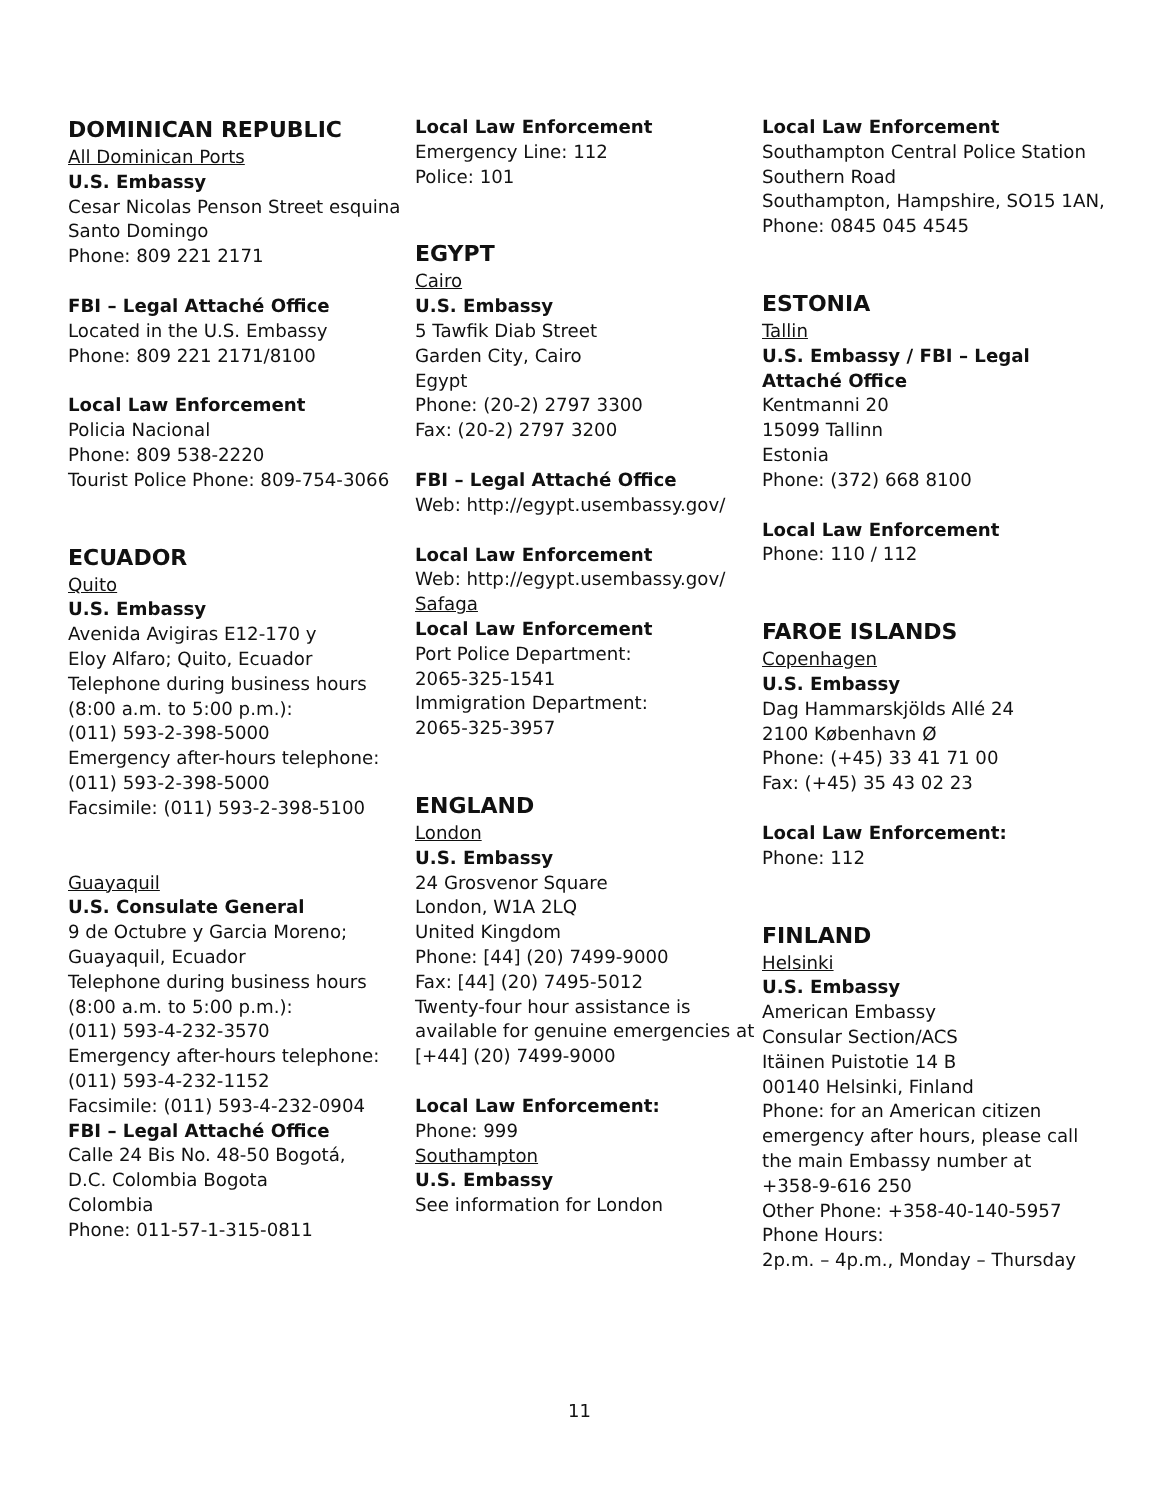DOMINICAN REPUBLIC
All Dominican Ports
U.S. Embassy
Cesar Nicolas Penson Street esquina
Santo Domingo
Phone: 809 221 2171
FBI – Legal Attaché Office
Located in the U.S. Embassy
Phone: 809 221 2171/8100
Local Law Enforcement
Policia Nacional
Phone: 809 538-2220
Tourist Police Phone: 809-754-3066
ECUADOR
Quito
U.S. Embassy
Avenida Avigiras E12-170 y
Eloy Alfaro; Quito, Ecuador
Telephone during business hours
(8:00 a.m. to 5:00 p.m.):
(011) 593-2-398-5000
Emergency after-hours telephone:
(011) 593-2-398-5000
Facsimile: (011) 593-2-398-5100
Guayaquil
U.S. Consulate General
9 de Octubre y Garcia Moreno;
Guayaquil, Ecuador
Telephone during business hours
(8:00 a.m. to 5:00 p.m.):
(011) 593-4-232-3570
Emergency after-hours telephone:
(011) 593-4-232-1152
Facsimile: (011) 593-4-232-0904
FBI – Legal Attaché Office
Calle 24 Bis No. 48-50 Bogotá,
D.C. Colombia Bogota
Colombia
Phone: 011-57-1-315-0811
Local Law Enforcement
Emergency Line: 112
Police: 101
EGYPT
Cairo
U.S. Embassy
5 Tawfik Diab Street
Garden City, Cairo
Egypt
Phone: (20-2) 2797 3300
Fax: (20-2) 2797 3200
FBI – Legal Attaché Office
Web: http://egypt.usembassy.gov/
Local Law Enforcement
Web: http://egypt.usembassy.gov/
Safaga
Local Law Enforcement
Port Police Department:
2065-325-1541
Immigration Department:
2065-325-3957
ENGLAND
London
U.S. Embassy
24 Grosvenor Square
London, W1A 2LQ
United Kingdom
Phone: [44] (20) 7499-9000
Fax: [44] (20) 7495-5012
Twenty-four hour assistance is
available for genuine emergencies at
[+44] (20) 7499-9000
Local Law Enforcement:
Phone: 999
Southampton
U.S. Embassy
See information for London
Local Law Enforcement
Southampton Central Police Station
Southern Road
Southampton, Hampshire, SO15 1AN,
Phone: 0845 045 4545
ESTONIA
Tallin
U.S. Embassy / FBI – Legal Attaché Office
Kentmanni 20
15099 Tallinn
Estonia
Phone: (372) 668 8100
Local Law Enforcement
Phone: 110 / 112
FAROE ISLANDS
Copenhagen
U.S. Embassy
Dag Hammarskjölds Allé 24
2100 København Ø
Phone: (+45) 33 41 71 00
Fax: (+45) 35 43 02 23
Local Law Enforcement:
Phone: 112
FINLAND
Helsinki
U.S. Embassy
American Embassy
Consular Section/ACS
Itäinen Puistotie 14 B
00140 Helsinki, Finland
Phone: for an American citizen
emergency after hours, please call
the main Embassy number at
+358-9-616 250
Other Phone: +358-40-140-5957
Phone Hours:
2p.m. – 4p.m., Monday – Thursday
11